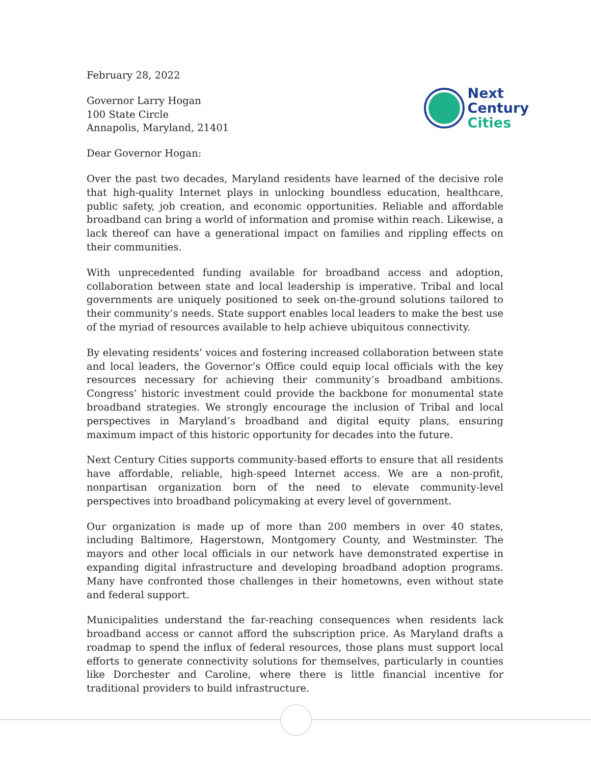February 28, 2022
Governor Larry Hogan
100 State Circle
Annapolis, Maryland, 21401
Next
Century
Cities
Dear Governor Hogan:
Over the past two decades, Maryland residents have learned of the decisive role that high-quality Internet plays in unlocking boundless education, healthcare, public safety, job creation, and economic opportunities. Reliable and affordable broadband can bring a world of information and promise within reach. Likewise, a lack thereof can have a generational impact on families and rippling effects on their communities.
With unprecedented funding available for broadband access and adoption, collaboration between state and local leadership is imperative. Tribal and local governments are uniquely positioned to seek on-the-ground solutions tailored to their community’s needs. State support enables local leaders to make the best use of the myriad of resources available to help achieve ubiquitous connectivity.
By elevating residents’ voices and fostering increased collaboration between state and local leaders, the Governor’s Office could equip local officials with the key resources necessary for achieving their community’s broadband ambitions. Congress’ historic investment could provide the backbone for monumental state broadband strategies. We strongly encourage the inclusion of Tribal and local perspectives in Maryland’s broadband and digital equity plans, ensuring maximum impact of this historic opportunity for decades into the future.
Next Century Cities supports community-based efforts to ensure that all residents have affordable, reliable, high-speed Internet access. We are a non-profit, nonpartisan organization born of the need to elevate community-level perspectives into broadband policymaking at every level of government.
Our organization is made up of more than 200 members in over 40 states, including Baltimore, Hagerstown, Montgomery County, and Westminster. The mayors and other local officials in our network have demonstrated expertise in expanding digital infrastructure and developing broadband adoption programs. Many have confronted those challenges in their hometowns, even without state and federal support.
Municipalities understand the far-reaching consequences when residents lack broadband access or cannot afford the subscription price. As Maryland drafts a roadmap to spend the influx of federal resources, those plans must support local efforts to generate connectivity solutions for themselves, particularly in counties like Dorchester and Caroline, where there is little financial incentive for traditional providers to build infrastructure.